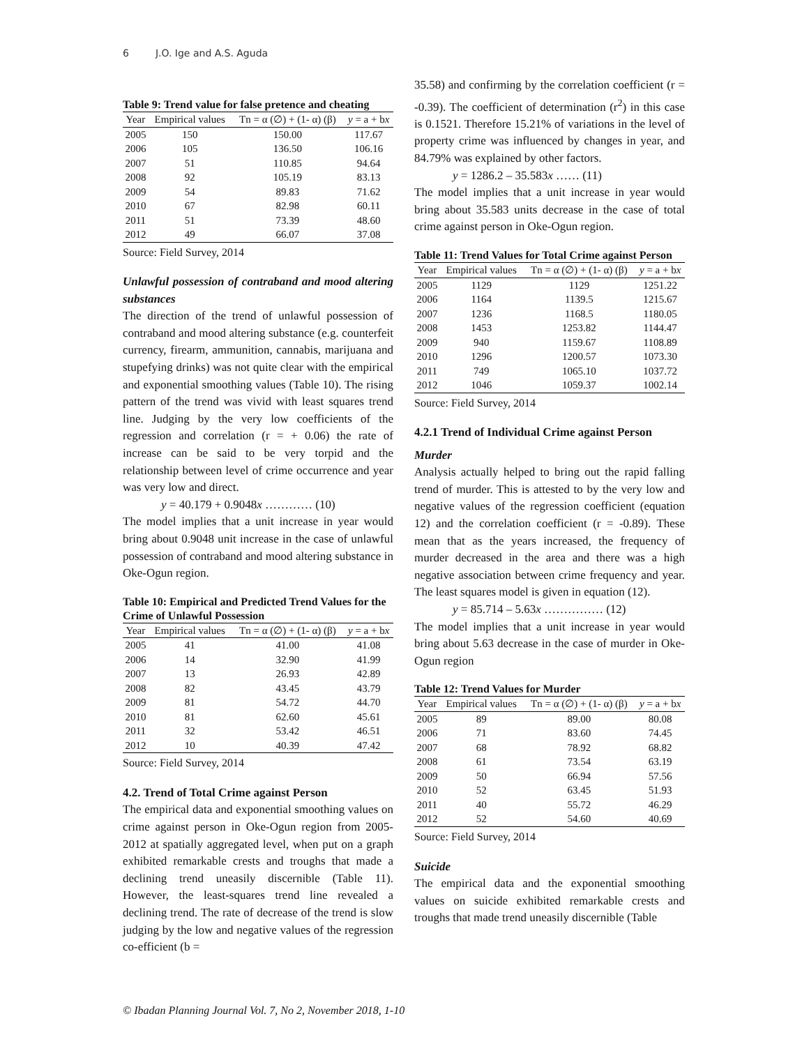6 J.O. Ige and A.S. Aguda
Table 9: Trend value for false pretence and cheating
| Year | Empirical values | Tn = α (∅) + (1- α) (β) | y = a + b x |
| --- | --- | --- | --- |
| 2005 | 150 | 150.00 | 117.67 |
| 2006 | 105 | 136.50 | 106.16 |
| 2007 | 51 | 110.85 | 94.64 |
| 2008 | 92 | 105.19 | 83.13 |
| 2009 | 54 | 89.83 | 71.62 |
| 2010 | 67 | 82.98 | 60.11 |
| 2011 | 51 | 73.39 | 48.60 |
| 2012 | 49 | 66.07 | 37.08 |
Source: Field Survey, 2014
Unlawful possession of contraband and mood altering substances
The direction of the trend of unlawful possession of contraband and mood altering substance (e.g. counterfeit currency, firearm, ammunition, cannabis, marijuana and stupefying drinks) was not quite clear with the empirical and exponential smoothing values (Table 10). The rising pattern of the trend was vivid with least squares trend line. Judging by the very low coefficients of the regression and correlation (r = + 0.06) the rate of increase can be said to be very torpid and the relationship between level of crime occurrence and year was very low and direct.
y = 40.179 + 0.9048x ………… (10)
The model implies that a unit increase in year would bring about 0.9048 unit increase in the case of unlawful possession of contraband and mood altering substance in Oke-Ogun region.
Table 10: Empirical and Predicted Trend Values for the Crime of Unlawful Possession
| Year | Empirical values | Tn = α (∅) + (1- α) (β) | y = a + b x |
| --- | --- | --- | --- |
| 2005 | 41 | 41.00 | 41.08 |
| 2006 | 14 | 32.90 | 41.99 |
| 2007 | 13 | 26.93 | 42.89 |
| 2008 | 82 | 43.45 | 43.79 |
| 2009 | 81 | 54.72 | 44.70 |
| 2010 | 81 | 62.60 | 45.61 |
| 2011 | 32 | 53.42 | 46.51 |
| 2012 | 10 | 40.39 | 47.42 |
Source: Field Survey, 2014
4.2. Trend of Total Crime against Person
The empirical data and exponential smoothing values on crime against person in Oke-Ogun region from 2005-2012 at spatially aggregated level, when put on a graph exhibited remarkable crests and troughs that made a declining trend uneasily discernible (Table 11). However, the least-squares trend line revealed a declining trend. The rate of decrease of the trend is slow judging by the low and negative values of the regression co-efficient (b =
35.58) and confirming by the correlation coefficient (r = -0.39). The coefficient of determination (r<sup>2</sup>) in this case is 0.1521. Therefore 15.21% of variations in the level of property crime was influenced by changes in year, and 84.79% was explained by other factors.
y = 1286.2 – 35.583x …… (11)
The model implies that a unit increase in year would bring about 35.583 units decrease in the case of total crime against person in Oke-Ogun region.
Table 11: Trend Values for Total Crime against Person
| Year | Empirical values | Tn = α (∅) + (1- α) (β) | y = a + b x |
| --- | --- | --- | --- |
| 2005 | 1129 | 1129 | 1251.22 |
| 2006 | 1164 | 1139.5 | 1215.67 |
| 2007 | 1236 | 1168.5 | 1180.05 |
| 2008 | 1453 | 1253.82 | 1144.47 |
| 2009 | 940 | 1159.67 | 1108.89 |
| 2010 | 1296 | 1200.57 | 1073.30 |
| 2011 | 749 | 1065.10 | 1037.72 |
| 2012 | 1046 | 1059.37 | 1002.14 |
Source: Field Survey, 2014
4.2.1 Trend of Individual Crime against Person
Murder
Analysis actually helped to bring out the rapid falling trend of murder. This is attested to by the very low and negative values of the regression coefficient (equation 12) and the correlation coefficient (r = -0.89). These mean that as the years increased, the frequency of murder decreased in the area and there was a high negative association between crime frequency and year. The least squares model is given in equation (12).
y = 85.714 – 5.63x …………… (12)
The model implies that a unit increase in year would bring about 5.63 decrease in the case of murder in Oke-Ogun region
Table 12: Trend Values for Murder
| Year | Empirical values | Tn = α (∅) + (1- α) (β) | y = a + b x |
| --- | --- | --- | --- |
| 2005 | 89 | 89.00 | 80.08 |
| 2006 | 71 | 83.60 | 74.45 |
| 2007 | 68 | 78.92 | 68.82 |
| 2008 | 61 | 73.54 | 63.19 |
| 2009 | 50 | 66.94 | 57.56 |
| 2010 | 52 | 63.45 | 51.93 |
| 2011 | 40 | 55.72 | 46.29 |
| 2012 | 52 | 54.60 | 40.69 |
Source: Field Survey, 2014
Suicide
The empirical data and the exponential smoothing values on suicide exhibited remarkable crests and troughs that made trend uneasily discernible (Table
© Ibadan Planning Journal Vol. 7, No 2, November 2018, 1-10